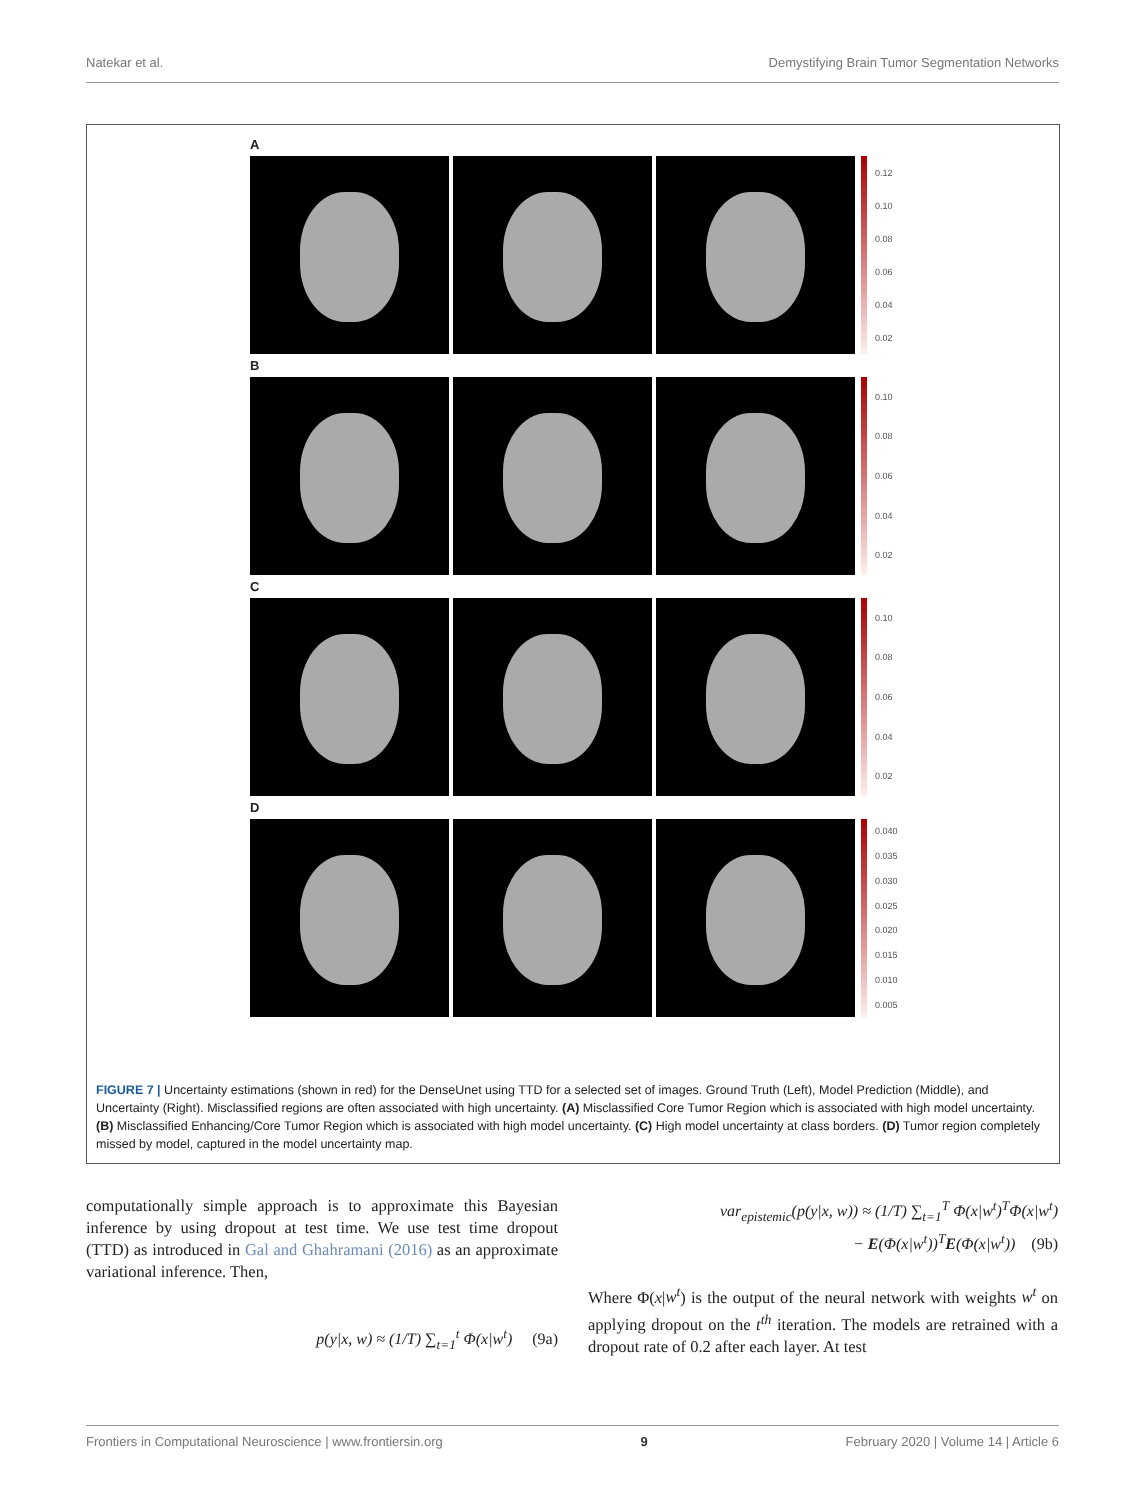Natekar et al. Demystifying Brain Tumor Segmentation Networks
A
0.12
0.10
0.08
0.06
0.04
0.02
B
0.10
0.08
0.06
0.04
0.02
C
0.10
0.08
0.06
0.04
0.02
D
0.040
0.035
0.030
0.025
0.020
0.015
0.010
0.005
FIGURE 7 | Uncertainty estimations (shown in red) for the DenseUnet using TTD for a selected set of images. Ground Truth (Left), Model Prediction (Middle), and Uncertainty (Right). Misclassified regions are often associated with high uncertainty. (A) Misclassified Core Tumor Region which is associated with high model uncertainty. (B) Misclassified Enhancing/Core Tumor Region which is associated with high model uncertainty. (C) High model uncertainty at class borders. (D) Tumor region completely missed by model, captured in the model uncertainty map.
computationally simple approach is to approximate this Bayesian inference by using dropout at test time. We use test time dropout (TTD) as introduced in Gal and Ghahramani (2016) as an approximate variational inference. Then,
p(y|x, w) ≈ (1/T) ∑<sub>t=1</sub><sup>t</sup> Φ(x|w<sup>t</sup>) (9a)
var<sub>epistemic</sub>(p(y|x, w)) ≈ (1/T) ∑<sub>t=1</sub><sup>T</sup> Φ(x|w<sup>t</sup>)<sup>T</sup>Φ(x|w<sup>t</sup>)
− E(Φ(x|w<sup>t</sup>))<sup>T</sup>E(Φ(x|w<sup>t</sup>)) (9b)
Where Φ(x|w<sup>t</sup>) is the output of the neural network with weights w<sup>t</sup> on applying dropout on the t<sup>th</sup> iteration. The models are retrained with a dropout rate of 0.2 after each layer. At test
Frontiers in Computational Neuroscience | www.frontiersin.org 9 February 2020 | Volume 14 | Article 6